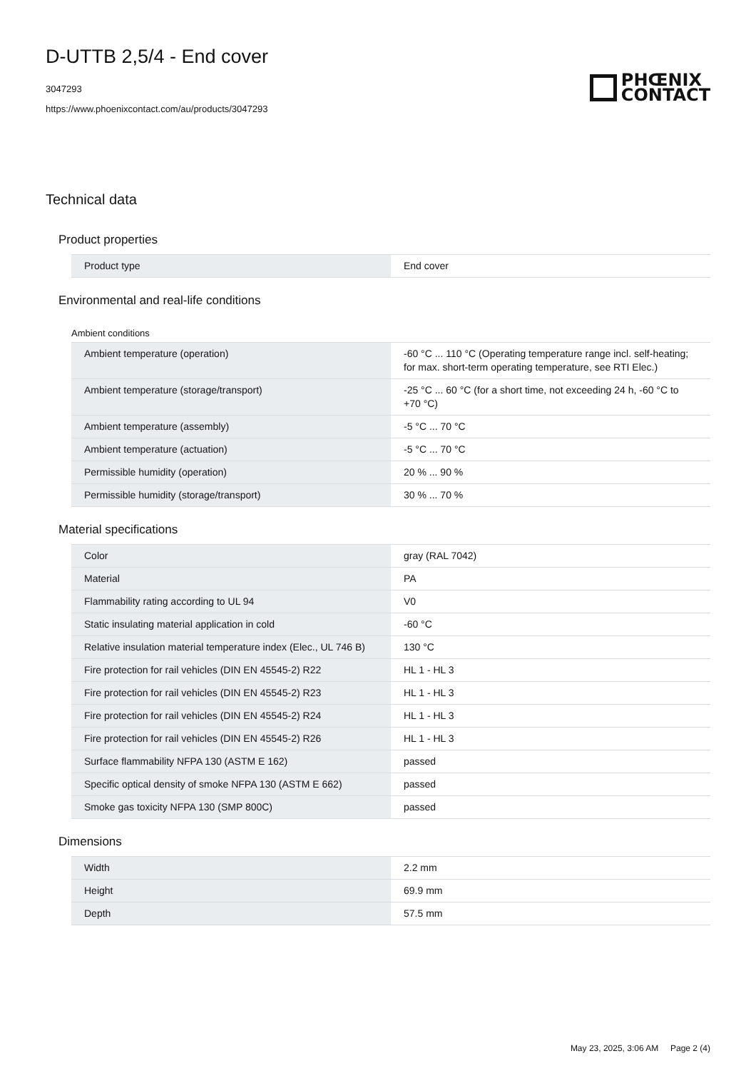D-UTTB 2,5/4 - End cover
3047293
https://www.phoenixcontact.com/au/products/3047293
PHŒNIX
CONTACT
Technical data
Product properties
| Product type | End cover |
Environmental and real-life conditions
Ambient conditions
| Ambient temperature (operation) | -60 °C ... 110 °C (Operating temperature range incl. self-heating; for max. short-term operating temperature, see RTI Elec.) |
| Ambient temperature (storage/transport) | -25 °C ... 60 °C (for a short time, not exceeding 24 h, -60 °C to +70 °C) |
| Ambient temperature (assembly) | -5 °C ... 70 °C |
| Ambient temperature (actuation) | -5 °C ... 70 °C |
| Permissible humidity (operation) | 20 % ... 90 % |
| Permissible humidity (storage/transport) | 30 % ... 70 % |
Material specifications
| Color | gray (RAL 7042) |
| Material | PA |
| Flammability rating according to UL 94 | V0 |
| Static insulating material application in cold | -60 °C |
| Relative insulation material temperature index (Elec., UL 746 B) | 130 °C |
| Fire protection for rail vehicles (DIN EN 45545-2) R22 | HL 1 - HL 3 |
| Fire protection for rail vehicles (DIN EN 45545-2) R23 | HL 1 - HL 3 |
| Fire protection for rail vehicles (DIN EN 45545-2) R24 | HL 1 - HL 3 |
| Fire protection for rail vehicles (DIN EN 45545-2) R26 | HL 1 - HL 3 |
| Surface flammability NFPA 130 (ASTM E 162) | passed |
| Specific optical density of smoke NFPA 130 (ASTM E 662) | passed |
| Smoke gas toxicity NFPA 130 (SMP 800C) | passed |
Dimensions
| Width | 2.2 mm |
| Height | 69.9 mm |
| Depth | 57.5 mm |
May 23, 2025, 3:06 AM Page 2 (4)